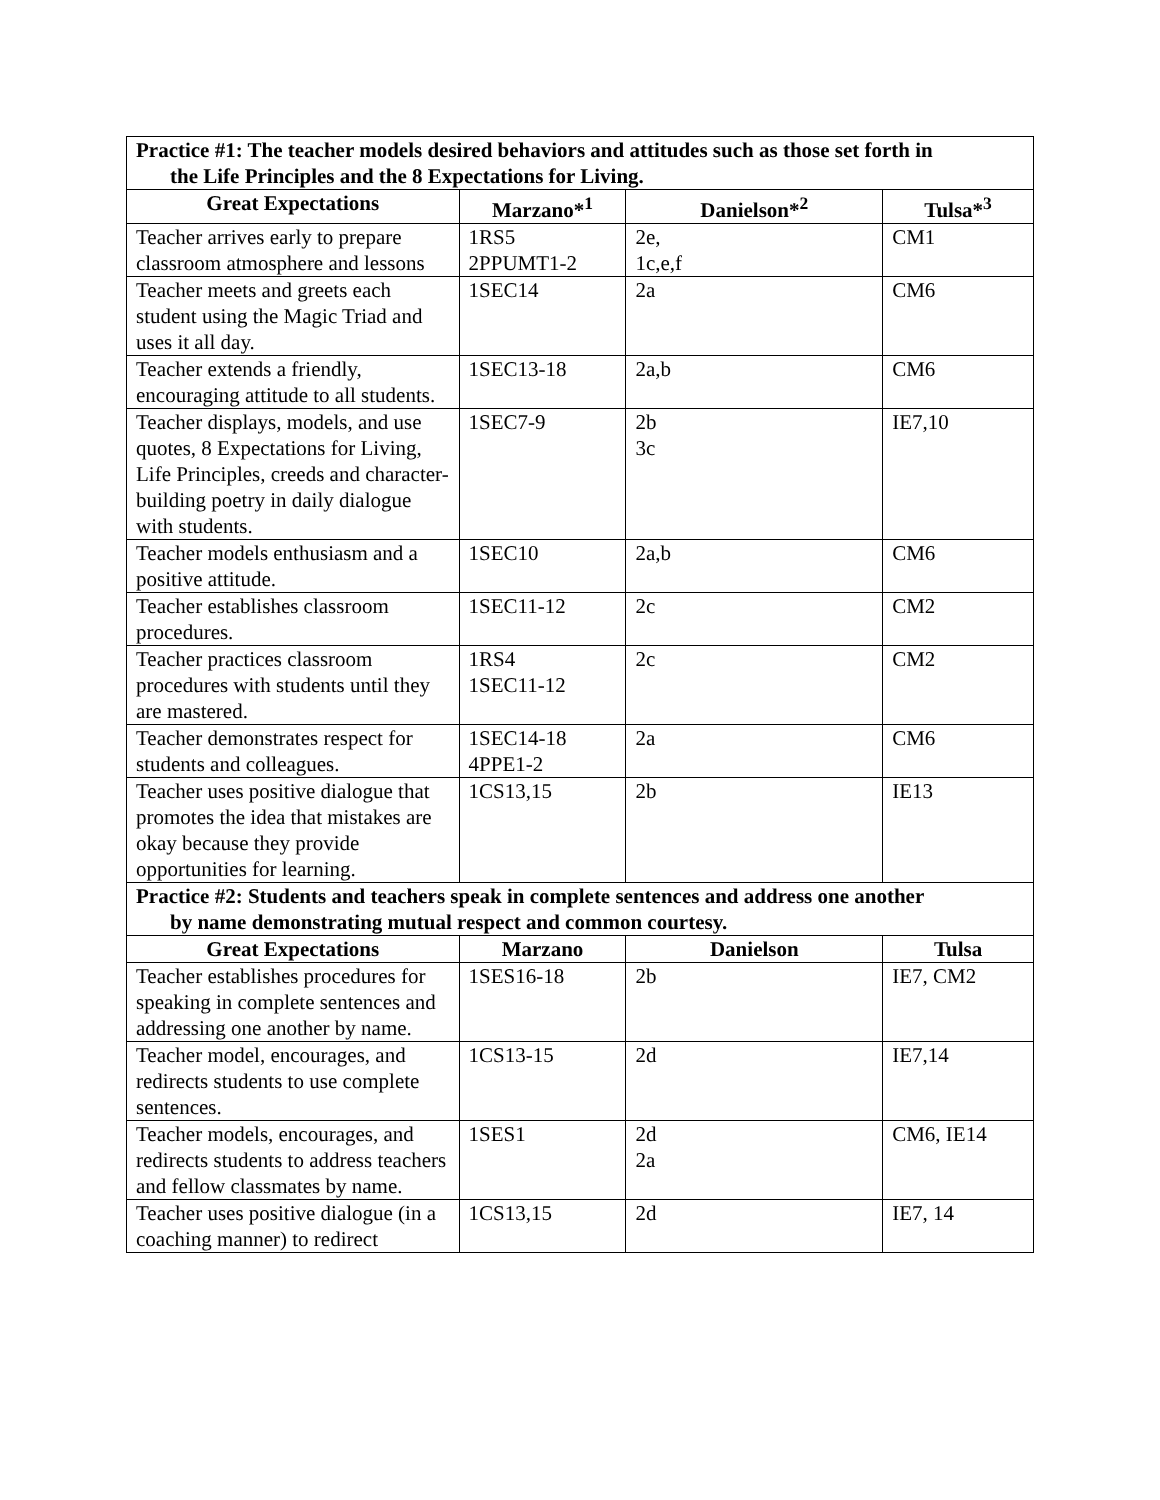| Practice #1: The teacher models desired behaviors and attitudes such as those set forth in the Life Principles and the 8 Expectations for Living. | | | |
| Great Expectations | Marzano*<sup>1</sup> | Danielson*<sup>2</sup> | Tulsa*<sup>3</sup> |
| Teacher arrives early to prepare classroom atmosphere and lessons | 1RS5 2PPUMT1-2 | 2e, 1c,e,f | CM1 |
| Teacher meets and greets each student using the Magic Triad and uses it all day. | 1SEC14 | 2a | CM6 |
| Teacher extends a friendly, encouraging attitude to all students. | 1SEC13-18 | 2a,b | CM6 |
| Teacher displays, models, and use quotes, 8 Expectations for Living, Life Principles, creeds and character-building poetry in daily dialogue with students. | 1SEC7-9 | 2b 3c | IE7,10 |
| Teacher models enthusiasm and a positive attitude. | 1SEC10 | 2a,b | CM6 |
| Teacher establishes classroom procedures. | 1SEC11-12 | 2c | CM2 |
| Teacher practices classroom procedures with students until they are mastered. | 1RS4 1SEC11-12 | 2c | CM2 |
| Teacher demonstrates respect for students and colleagues. | 1SEC14-18 4PPE1-2 | 2a | CM6 |
| Teacher uses positive dialogue that promotes the idea that mistakes are okay because they provide opportunities for learning. | 1CS13,15 | 2b | IE13 |
| Practice #2: Students and teachers speak in complete sentences and address one another by name demonstrating mutual respect and common courtesy. | | | |
| Great Expectations | Marzano | Danielson | Tulsa |
| Teacher establishes procedures for speaking in complete sentences and addressing one another by name. | 1SES16-18 | 2b | IE7, CM2 |
| Teacher model, encourages, and redirects students to use complete sentences. | 1CS13-15 | 2d | IE7,14 |
| Teacher models, encourages, and redirects students to address teachers and fellow classmates by name. | 1SES1 | 2d 2a | CM6, IE14 |
| Teacher uses positive dialogue (in a coaching manner) to redirect | 1CS13,15 | 2d | IE7, 14 |